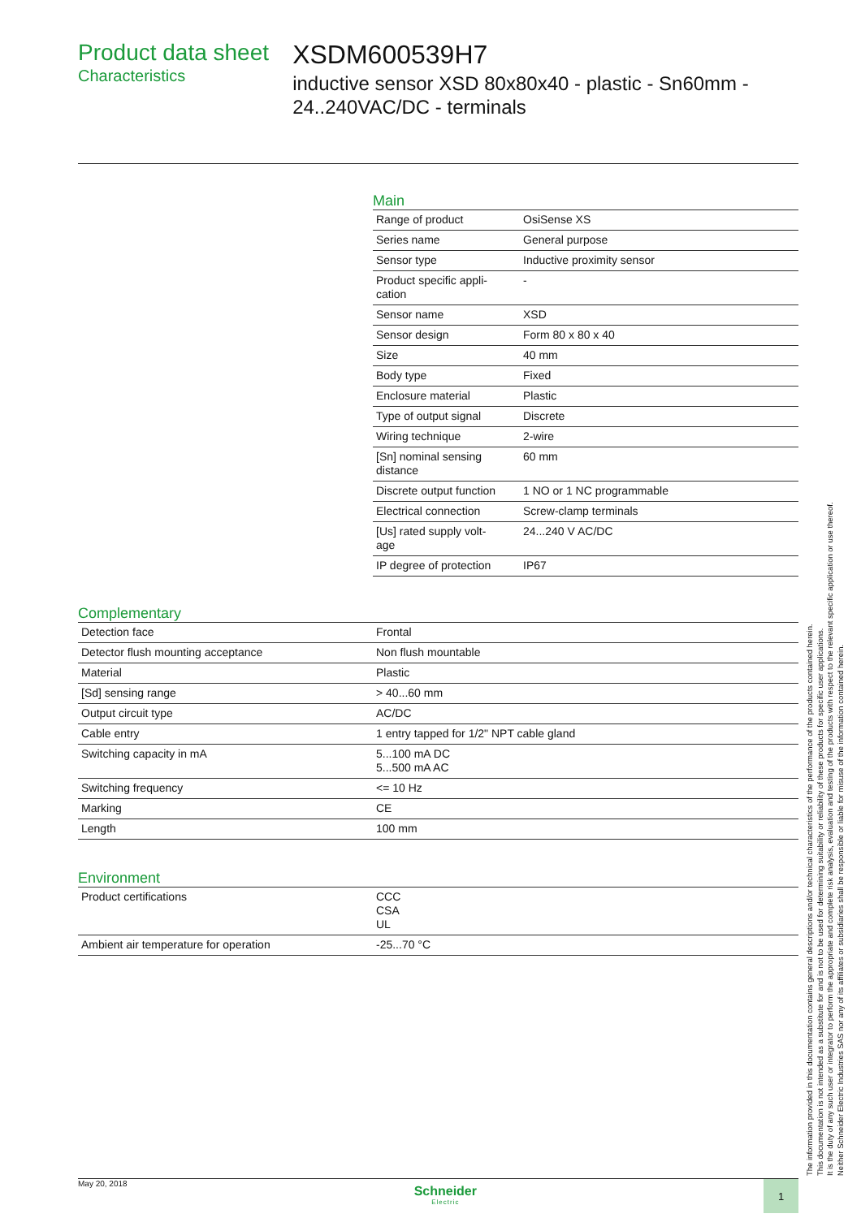Product data sheet
Characteristics
XSDM600539H7
inductive sensor XSD 80x80x40 - plastic - Sn60mm - 24..240VAC/DC - terminals
Main
| Range of product | OsiSense XS |
| Series name | General purpose |
| Sensor type | Inductive proximity sensor |
| Product specific appli- cation | - |
| Sensor name | XSD |
| Sensor design | Form 80 x 80 x 40 |
| Size | 40 mm |
| Body type | Fixed |
| Enclosure material | Plastic |
| Type of output signal | Discrete |
| Wiring technique | 2-wire |
| [Sn] nominal sensing distance | 60 mm |
| Discrete output function | 1 NO or 1 NC programmable |
| Electrical connection | Screw-clamp terminals |
| [Us] rated supply volt- age | 24...240 V AC/DC |
| IP degree of protection | IP67 |
Complementary
| Detection face | Frontal |
| Detector flush mounting acceptance | Non flush mountable |
| Material | Plastic |
| [Sd] sensing range | > 40...60 mm |
| Output circuit type | AC/DC |
| Cable entry | 1 entry tapped for 1/2" NPT cable gland |
| Switching capacity in mA | 5...100 mA DC 5...500 mA AC |
| Switching frequency | <= 10 Hz |
| Marking | CE |
| Length | 100 mm |
Environment
| Product certifications | CCC CSA UL |
| Ambient air temperature for operation | -25...70 °C |
May 20, 2018
Schneider
Electric
1
The information provided in this documentation contains general descriptions and/or technical characteristics of the performance of the products contained herein.
This documentation is not intended as a substitute for and is not to be used for determining suitability or reliability of these products for specific user applications.
It is the duty of any such user or integrator to perform the appropriate and complete risk analysis, evaluation and testing of the products with respect to the relevant specific application or use thereof.
Neither Schneider Electric Industries SAS nor any of its affiliates or subsidiaries shall be responsible or liable for misuse of the information contained herein.